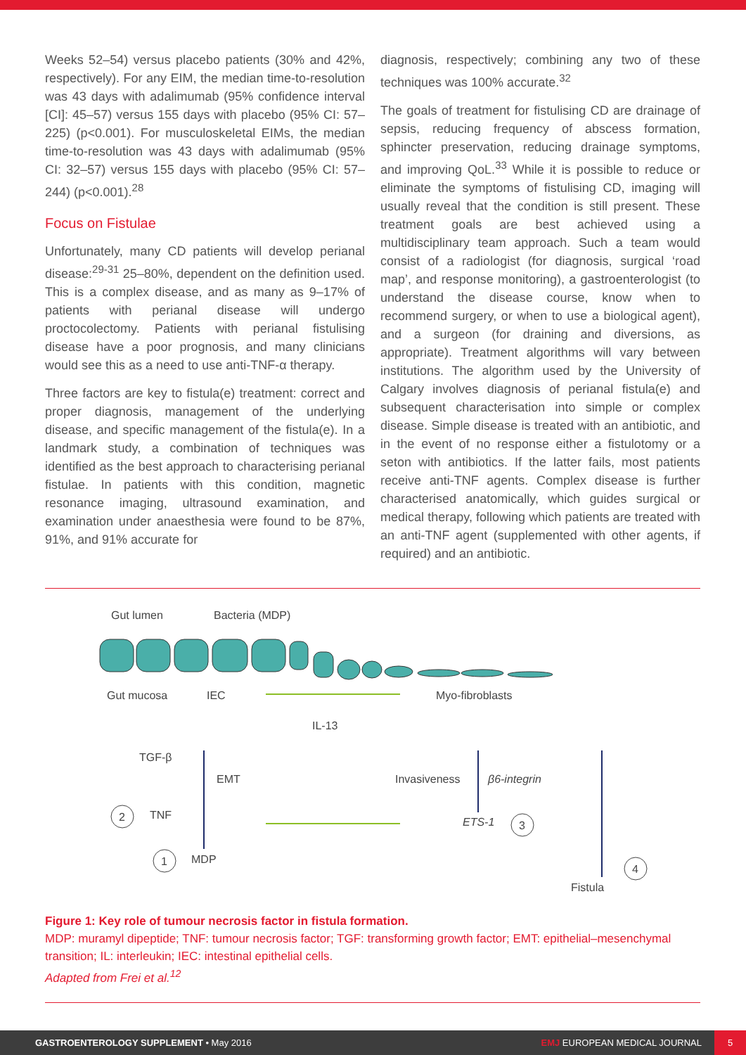Weeks 52–54) versus placebo patients (30% and 42%, respectively). For any EIM, the median time-to-resolution was 43 days with adalimumab (95% confidence interval [CI]: 45–57) versus 155 days with placebo (95% CI: 57–225) (p<0.001). For musculoskeletal EIMs, the median time-to-resolution was 43 days with adalimumab (95% CI: 32–57) versus 155 days with placebo (95% CI: 57–244) (p<0.001).<sup>28</sup>
Focus on Fistulae
Unfortunately, many CD patients will develop perianal disease:<sup>29-31</sup> 25–80%, dependent on the definition used. This is a complex disease, and as many as 9–17% of patients with perianal disease will undergo proctocolectomy. Patients with perianal fistulising disease have a poor prognosis, and many clinicians would see this as a need to use anti-TNF-α therapy.
Three factors are key to fistula(e) treatment: correct and proper diagnosis, management of the underlying disease, and specific management of the fistula(e). In a landmark study, a combination of techniques was identified as the best approach to characterising perianal fistulae. In patients with this condition, magnetic resonance imaging, ultrasound examination, and examination under anaesthesia were found to be 87%, 91%, and 91% accurate for
diagnosis, respectively; combining any two of these techniques was 100% accurate.<sup>32</sup>
The goals of treatment for fistulising CD are drainage of sepsis, reducing frequency of abscess formation, sphincter preservation, reducing drainage symptoms, and improving QoL.<sup>33</sup> While it is possible to reduce or eliminate the symptoms of fistulising CD, imaging will usually reveal that the condition is still present. These treatment goals are best achieved using a multidisciplinary team approach. Such a team would consist of a radiologist (for diagnosis, surgical ‘road map’, and response monitoring), a gastroenterologist (to understand the disease course, know when to recommend surgery, or when to use a biological agent), and a surgeon (for draining and diversions, as appropriate). Treatment algorithms will vary between institutions. The algorithm used by the University of Calgary involves diagnosis of perianal fistula(e) and subsequent characterisation into simple or complex disease. Simple disease is treated with an antibiotic, and in the event of no response either a fistulotomy or a seton with antibiotics. If the latter fails, most patients receive anti-TNF agents. Complex disease is further characterised anatomically, which guides surgical or medical therapy, following which patients are treated with an anti-TNF agent (supplemented with other agents, if required) and an antibiotic.
Gut lumen
Bacteria (MDP)
Gut mucosa
IEC
Myo-fibroblasts
IL-13
TGF-β
EMT
Invasiveness
β6-integrin
TNF
ETS-1
MDP
Fistula
2
1
3
4
Figure 1: Key role of tumour necrosis factor in fistula formation.
MDP: muramyl dipeptide; TNF: tumour necrosis factor; TGF: transforming growth factor; EMT: epithelial–mesenchymal transition; IL: interleukin; IEC: intestinal epithelial cells.
Adapted from Frei et al.<sup>12</sup>
GASTROENTEROLOGY SUPPLEMENT • May 2016
EMJ EUROPEAN MEDICAL JOURNAL
5